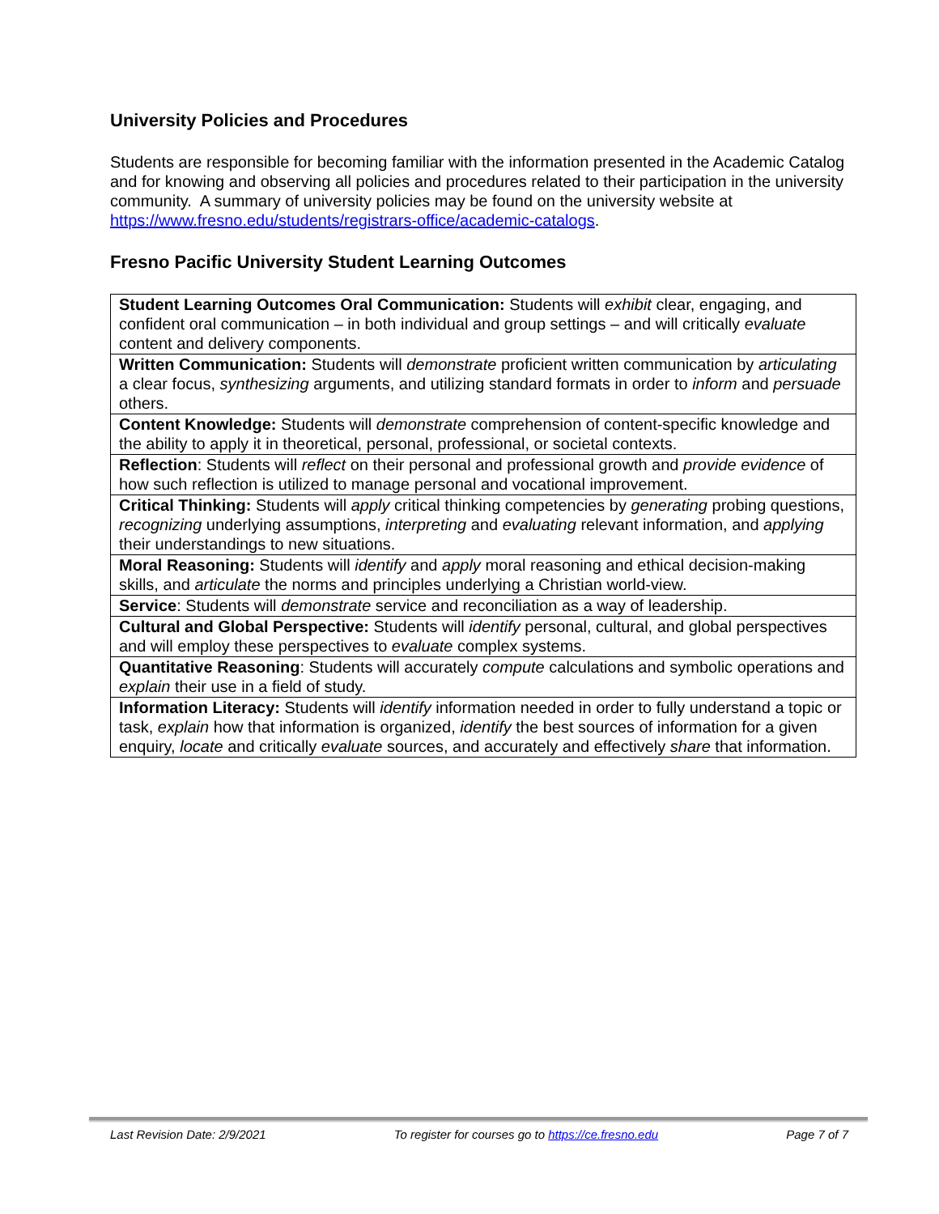University Policies and Procedures
Students are responsible for becoming familiar with the information presented in the Academic Catalog and for knowing and observing all policies and procedures related to their participation in the university community. A summary of university policies may be found on the university website at https://www.fresno.edu/students/registrars-office/academic-catalogs.
Fresno Pacific University Student Learning Outcomes
| Student Learning Outcomes Oral Communication: Students will exhibit clear, engaging, and confident oral communication – in both individual and group settings – and will critically evaluate content and delivery components. |
| Written Communication: Students will demonstrate proficient written communication by articulating a clear focus, synthesizing arguments, and utilizing standard formats in order to inform and persuade others. |
| Content Knowledge: Students will demonstrate comprehension of content-specific knowledge and the ability to apply it in theoretical, personal, professional, or societal contexts. |
| Reflection : Students will reflect on their personal and professional growth and provide evidence of how such reflection is utilized to manage personal and vocational improvement. |
| Critical Thinking: Students will apply critical thinking competencies by generating probing questions, recognizing underlying assumptions, interpreting and evaluating relevant information, and applying their understandings to new situations. |
| Moral Reasoning: Students will identify and apply moral reasoning and ethical decision-making skills, and articulate the norms and principles underlying a Christian world-view. |
| Service : Students will demonstrate service and reconciliation as a way of leadership. |
| Cultural and Global Perspective: Students will identify personal, cultural, and global perspectives and will employ these perspectives to evaluate complex systems. |
| Quantitative Reasoning : Students will accurately compute calculations and symbolic operations and explain their use in a field of study. |
| Information Literacy: Students will identify information needed in order to fully understand a topic or task, explain how that information is organized, identify the best sources of information for a given enquiry, locate and critically evaluate sources, and accurately and effectively share that information. |
Last Revision Date: 2/9/2021 To register for courses go to https://ce.fresno.edu Page 7 of 7